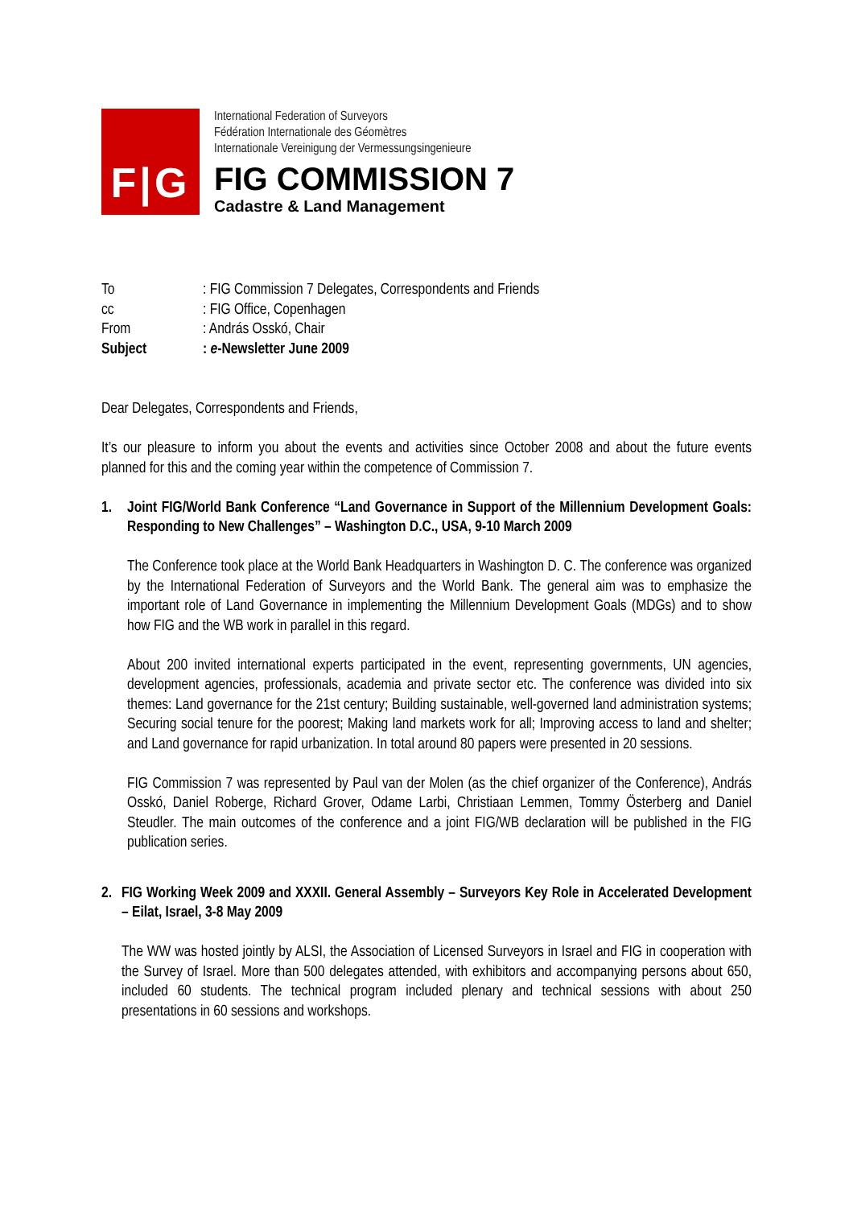F|G
International Federation of Surveyors
Fédération Internationale des Géomètres
Internationale Vereinigung der Vermessungsingenieure
FIG COMMISSION 7
Cadastre & Land Management
| To | : FIG Commission 7 Delegates, Correspondents and Friends |
| cc | : FIG Office, Copenhagen |
| From | : András Osskó, Chair |
| Subject | : e -Newsletter June 2009 |
Dear Delegates, Correspondents and Friends,
It’s our pleasure to inform you about the events and activities since October 2008 and about the future events planned for this and the coming year within the competence of Commission 7.
1. Joint FIG/World Bank Conference “Land Governance in Support of the Millennium Development Goals: Responding to New Challenges” – Washington D.C., USA, 9-10 March 2009
The Conference took place at the World Bank Headquarters in Washington D. C. The conference was organized by the International Federation of Surveyors and the World Bank. The general aim was to emphasize the important role of Land Governance in implementing the Millennium Development Goals (MDGs) and to show how FIG and the WB work in parallel in this regard.
About 200 invited international experts participated in the event, representing governments, UN agencies, development agencies, professionals, academia and private sector etc. The conference was divided into six themes: Land governance for the 21st century; Building sustainable, well-governed land administration systems; Securing social tenure for the poorest; Making land markets work for all; Improving access to land and shelter; and Land governance for rapid urbanization. In total around 80 papers were presented in 20 sessions.
FIG Commission 7 was represented by Paul van der Molen (as the chief organizer of the Conference), András Osskó, Daniel Roberge, Richard Grover, Odame Larbi, Christiaan Lemmen, Tommy Österberg and Daniel Steudler. The main outcomes of the conference and a joint FIG/WB declaration will be published in the FIG publication series.
2. FIG Working Week 2009 and XXXII. General Assembly – Surveyors Key Role in Accelerated Development – Eilat, Israel, 3-8 May 2009
The WW was hosted jointly by ALSI, the Association of Licensed Surveyors in Israel and FIG in cooperation with the Survey of Israel. More than 500 delegates attended, with exhibitors and accompanying persons about 650, included 60 students. The technical program included plenary and technical sessions with about 250 presentations in 60 sessions and workshops.